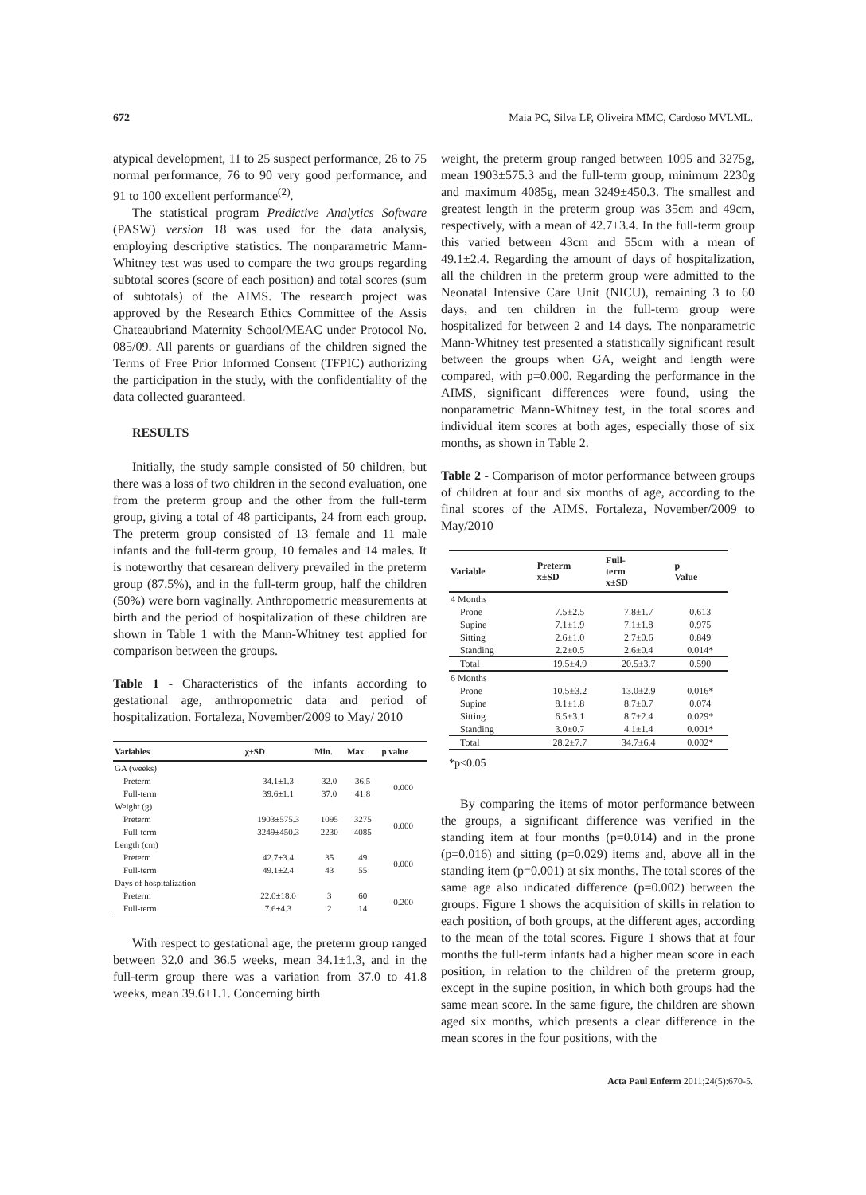672 Maia PC, Silva LP, Oliveira MMC, Cardoso MVLML.
atypical development, 11 to 25 suspect performance, 26 to 75 normal performance, 76 to 90 very good performance, and 91 to 100 excellent performance<sup>(2)</sup>.
The statistical program Predictive Analytics Software (PASW) version 18 was used for the data analysis, employing descriptive statistics. The nonparametric Mann-Whitney test was used to compare the two groups regarding subtotal scores (score of each position) and total scores (sum of subtotals) of the AIMS. The research project was approved by the Research Ethics Committee of the Assis Chateaubriand Maternity School/MEAC under Protocol No. 085/09. All parents or guardians of the children signed the Terms of Free Prior Informed Consent (TFPIC) authorizing the participation in the study, with the confidentiality of the data collected guaranteed.
RESULTS
Initially, the study sample consisted of 50 children, but there was a loss of two children in the second evaluation, one from the preterm group and the other from the full-term group, giving a total of 48 participants, 24 from each group. The preterm group consisted of 13 female and 11 male infants and the full-term group, 10 females and 14 males. It is noteworthy that cesarean delivery prevailed in the preterm group (87.5%), and in the full-term group, half the children (50%) were born vaginally. Anthropometric measurements at birth and the period of hospitalization of these children are shown in Table 1 with the Mann-Whitney test applied for comparison between the groups.
Table 1 - Characteristics of the infants according to gestational age, anthropometric data and period of hospitalization. Fortaleza, November/2009 to May/ 2010
| Variables | χ±SD | Min. | Max. | p value |
| --- | --- | --- | --- | --- |
| GA (weeks) | | | | |
| Preterm | 34.1±1.3 | 32.0 | 36.5 | 0.000 |
| Full-term | 39.6±1.1 | 37.0 | 41.8 | |
| Weight (g) | | | | |
| Preterm | 1903±575.3 | 1095 | 3275 | 0.000 |
| Full-term | 3249±450.3 | 2230 | 4085 | |
| Length (cm) | | | | |
| Preterm | 42.7±3.4 | 35 | 49 | 0.000 |
| Full-term | 49.1±2.4 | 43 | 55 | |
| Days of hospitalization | | | | |
| Preterm | 22.0±18.0 | 3 | 60 | 0.200 |
| Full-term | 7.6±4.3 | 2 | 14 | |
With respect to gestational age, the preterm group ranged between 32.0 and 36.5 weeks, mean 34.1±1.3, and in the full-term group there was a variation from 37.0 to 41.8 weeks, mean 39.6±1.1. Concerning birth
weight, the preterm group ranged between 1095 and 3275g, mean 1903±575.3 and the full-term group, minimum 2230g and maximum 4085g, mean 3249±450.3. The smallest and greatest length in the preterm group was 35cm and 49cm, respectively, with a mean of 42.7±3.4. In the full-term group this varied between 43cm and 55cm with a mean of 49.1±2.4. Regarding the amount of days of hospitalization, all the children in the preterm group were admitted to the Neonatal Intensive Care Unit (NICU), remaining 3 to 60 days, and ten children in the full-term group were hospitalized for between 2 and 14 days. The nonparametric Mann-Whitney test presented a statistically significant result between the groups when GA, weight and length were compared, with p=0.000. Regarding the performance in the AIMS, significant differences were found, using the nonparametric Mann-Whitney test, in the total scores and individual item scores at both ages, especially those of six months, as shown in Table 2.
Table 2 - Comparison of motor performance between groups of children at four and six months of age, according to the final scores of the AIMS. Fortaleza, November/2009 to May/2010
| Variable | Preterm x±SD | Full- term x±SD | p Value |
| --- | --- | --- | --- |
| 4 Months | | | |
| Prone | 7.5±2.5 | 7.8±1.7 | 0.613 |
| Supine | 7.1±1.9 | 7.1±1.8 | 0.975 |
| Sitting | 2.6±1.0 | 2.7±0.6 | 0.849 |
| Standing | 2.2±0.5 | 2.6±0.4 | 0.014* |
| Total | 19.5±4.9 | 20.5±3.7 | 0.590 |
| 6 Months | | | |
| Prone | 10.5±3.2 | 13.0±2.9 | 0.016* |
| Supine | 8.1±1.8 | 8.7±0.7 | 0.074 |
| Sitting | 6.5±3.1 | 8.7±2.4 | 0.029* |
| Standing | 3.0±0.7 | 4.1±1.4 | 0.001* |
| Total | 28.2±7.7 | 34.7±6.4 | 0.002* |
*p<0.05
By comparing the items of motor performance between the groups, a significant difference was verified in the standing item at four months (p=0.014) and in the prone (p=0.016) and sitting (p=0.029) items and, above all in the standing item (p=0.001) at six months. The total scores of the same age also indicated difference (p=0.002) between the groups. Figure 1 shows the acquisition of skills in relation to each position, of both groups, at the different ages, according to the mean of the total scores. Figure 1 shows that at four months the full-term infants had a higher mean score in each position, in relation to the children of the preterm group, except in the supine position, in which both groups had the same mean score. In the same figure, the children are shown aged six months, which presents a clear difference in the mean scores in the four positions, with the
Acta Paul Enferm 2011;24(5):670-5.